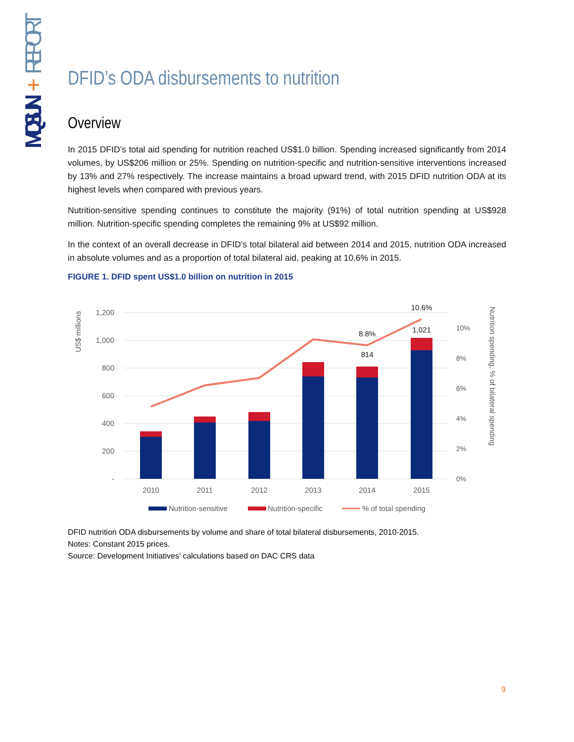MQSUN
+
REPORT
DFID’s ODA disbursements to nutrition
Overview
In 2015 DFID’s total aid spending for nutrition reached US$1.0 billion. Spending increased significantly from 2014 volumes, by US$206 million or 25%. Spending on nutrition-specific and nutrition-sensitive interventions increased by 13% and 27% respectively. The increase maintains a broad upward trend, with 2015 DFID nutrition ODA at its highest levels when compared with previous years.
Nutrition-sensitive spending continues to constitute the majority (91%) of total nutrition spending at US$928 million. Nutrition-specific spending completes the remaining 9% at US$92 million.
In the context of an overall decrease in DFID’s total bilateral aid between 2014 and 2015, nutrition ODA increased in absolute volumes and as a proportion of total bilateral aid, peaking at 10.6% in 2015.
FIGURE 1. DFID spent US$1.0 billion on nutrition in 2015
1,200
1,000
800
600
400
200
-
US$ millions
10.6%
8.8%
1,021
814
2010
2011
2012
2013
2014
2015
10%
8%
6%
4%
2%
0%
Nutrition spending, % of bilateral spending
Nutrition-sensitive
Nutrition-specific
% of total spending
DFID nutrition ODA disbursements by volume and share of total bilateral disbursements, 2010-2015.
Notes: Constant 2015 prices.
Source: Development Initiatives’ calculations based on DAC CRS data
9